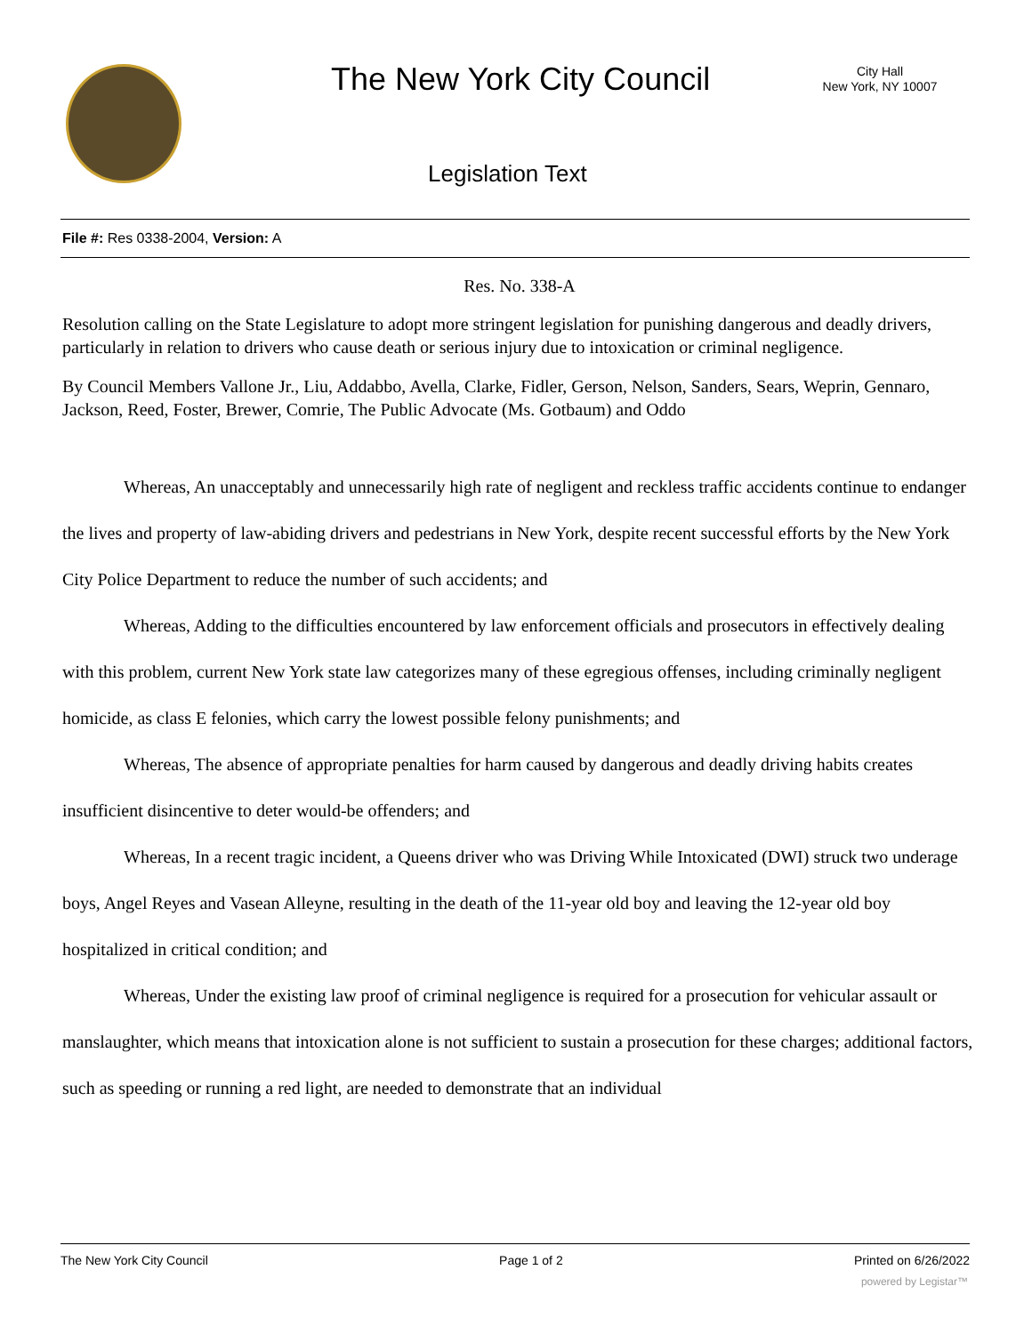The New York City Council
City Hall
New York, NY 10007
Legislation Text
File #: Res 0338-2004, Version: A
Res. No. 338-A
Resolution calling on the State Legislature to adopt more stringent legislation for punishing dangerous and deadly drivers, particularly in relation to drivers who cause death or serious injury due to intoxication or criminal negligence.
By Council Members Vallone Jr., Liu, Addabbo, Avella, Clarke, Fidler, Gerson, Nelson, Sanders, Sears, Weprin, Gennaro, Jackson, Reed, Foster, Brewer, Comrie, The Public Advocate (Ms. Gotbaum) and Oddo
Whereas, An unacceptably and unnecessarily high rate of negligent and reckless traffic accidents continue to endanger the lives and property of law-abiding drivers and pedestrians in New York, despite recent successful efforts by the New York City Police Department to reduce the number of such accidents; and
Whereas, Adding to the difficulties encountered by law enforcement officials and prosecutors in effectively dealing with this problem, current New York state law categorizes many of these egregious offenses, including criminally negligent homicide, as class E felonies, which carry the lowest possible felony punishments; and
Whereas, The absence of appropriate penalties for harm caused by dangerous and deadly driving habits creates insufficient disincentive to deter would-be offenders; and
Whereas, In a recent tragic incident, a Queens driver who was Driving While Intoxicated (DWI) struck two underage boys, Angel Reyes and Vasean Alleyne, resulting in the death of the 11-year old boy and leaving the 12-year old boy hospitalized in critical condition; and
Whereas, Under the existing law proof of criminal negligence is required for a prosecution for vehicular assault or manslaughter, which means that intoxication alone is not sufficient to sustain a prosecution for these charges; additional factors, such as speeding or running a red light, are needed to demonstrate that an individual
The New York City Council Page 1 of 2 Printed on 6/26/2022
powered by Legistar™